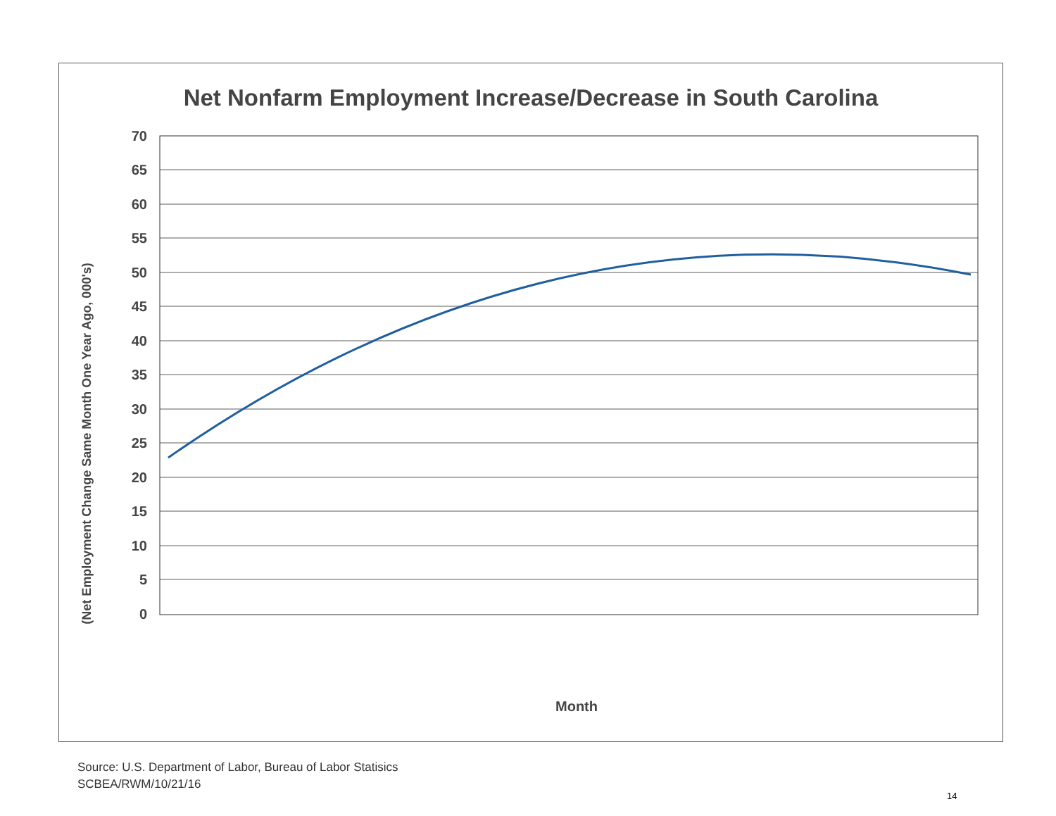Net Nonfarm Employment Increase/Decrease in South Carolina
(Net Employment Change Same Month One Year Ago, 000's)
70
65
60
55
50
45
40
35
30
25
20
15
10
5
0
Month
Source: U.S. Department of Labor, Bureau of Labor Statisics
SCBEA/RWM/10/21/16
14